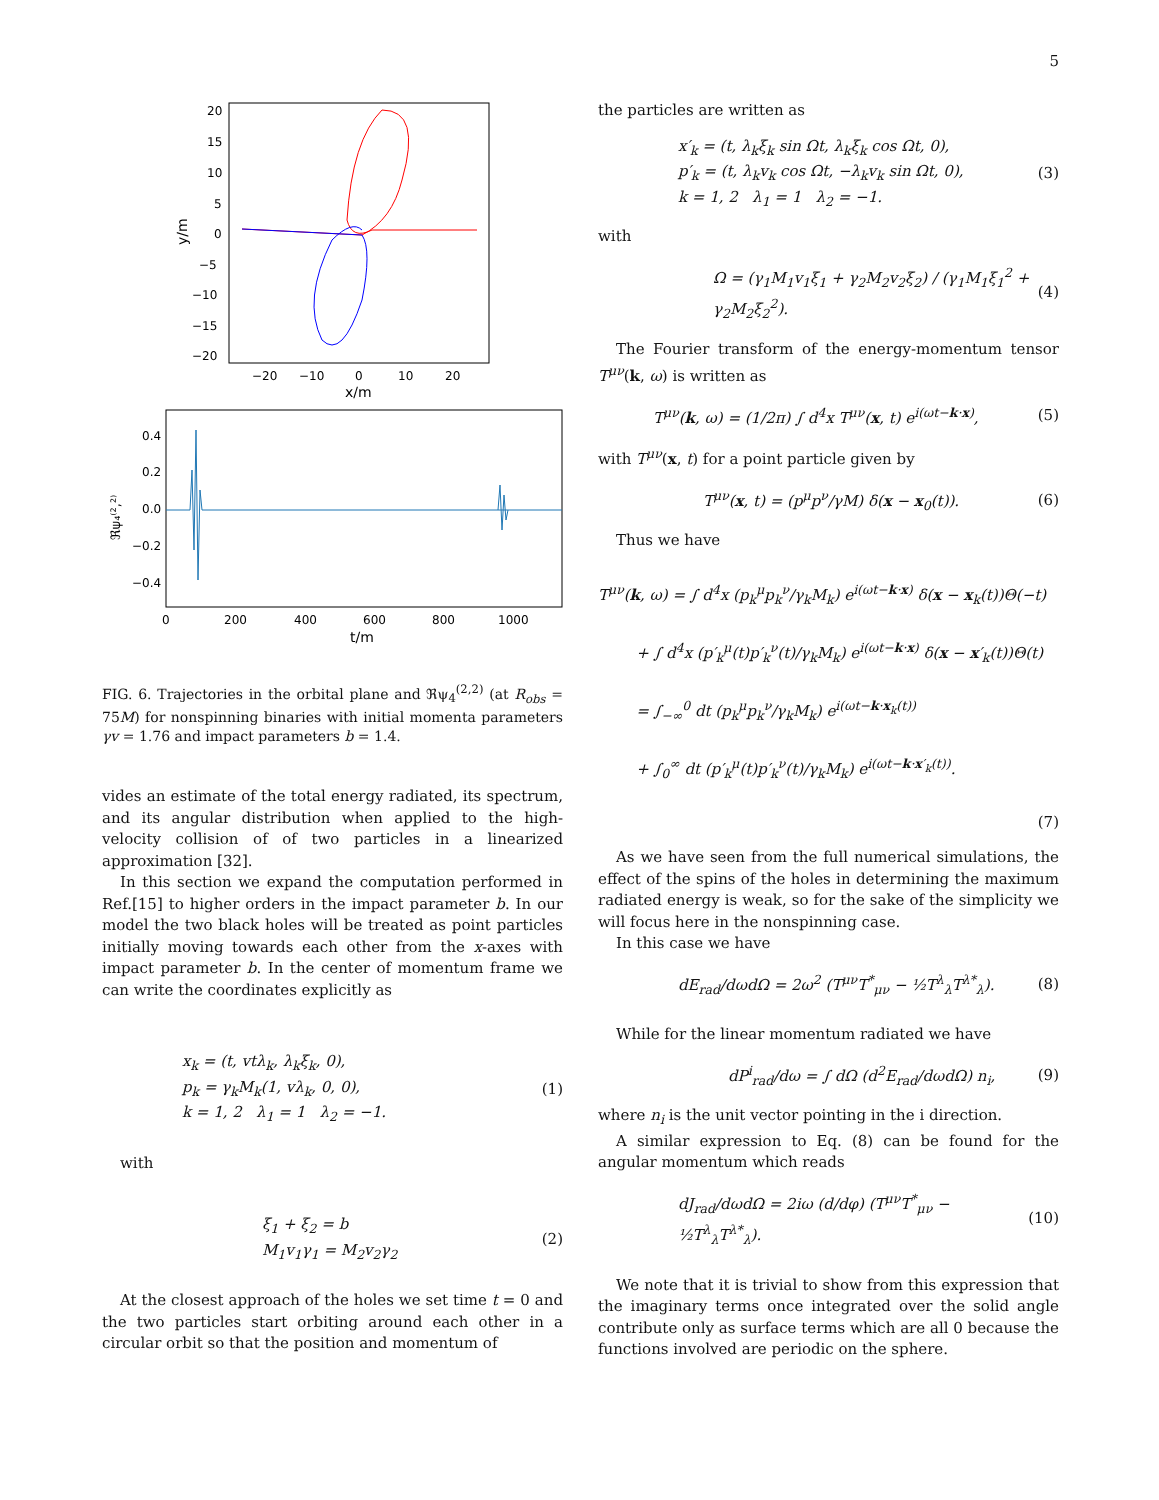5
20
15
10
5
0
−5
−10
−15
−20
−20
−10
0
10
20
x/m
y/m
0.4
0.2
0.0
−0.2
−0.4
0
200
400
600
800
1000
t/m
ℜψ₄⁽²,²⁾
FIG. 6. Trajectories in the orbital plane and ℜψ<sub>4</sub><sup>(2,2)</sup> (at R<sub>obs</sub> = 75M) for nonspinning binaries with initial momenta parameters γv = 1.76 and impact parameters b = 1.4.
vides an estimate of the total energy radiated, its spectrum, and its angular distribution when applied to the high-velocity collision of of two particles in a linearized approximation [32].
In this section we expand the computation performed in Ref.[15] to higher orders in the impact parameter b. In our model the two black holes will be treated as point particles initially moving towards each other from the x-axes with impact parameter b. In the center of momentum frame we can write the coordinates explicitly as
x<sub>k</sub> = (t, vtλ<sub>k</sub>, λ<sub>k</sub>ξ<sub>k</sub>, 0),
p<sub>k</sub> = γ<sub>k</sub>M<sub>k</sub>(1, vλ<sub>k</sub>, 0, 0),
k = 1, 2 λ<sub>1</sub> = 1 λ<sub>2</sub> = −1.
(1)
with
ξ<sub>1</sub> + ξ<sub>2</sub> = b
M<sub>1</sub>v<sub>1</sub>γ<sub>1</sub> = M<sub>2</sub>v<sub>2</sub>γ<sub>2</sub>
(2)
At the closest approach of the holes we set time t = 0 and the two particles start orbiting around each other in a circular orbit so that the position and momentum of
the particles are written as
x′<sub>k</sub> = (t, λ<sub>k</sub>ξ<sub>k</sub> sin Ωt, λ<sub>k</sub>ξ<sub>k</sub> cos Ωt, 0),
p′<sub>k</sub> = (t, λ<sub>k</sub>v<sub>k</sub> cos Ωt, −λ<sub>k</sub>v<sub>k</sub> sin Ωt, 0),
k = 1, 2 λ<sub>1</sub> = 1 λ<sub>2</sub> = −1.
(3)
with
Ω = (γ<sub>1</sub>M<sub>1</sub>v<sub>1</sub>ξ<sub>1</sub> + γ<sub>2</sub>M<sub>2</sub>v<sub>2</sub>ξ<sub>2</sub>) / (γ<sub>1</sub>M<sub>1</sub>ξ<sub>1</sub><sup>2</sup> + γ<sub>2</sub>M<sub>2</sub>ξ<sub>2</sub><sup>2</sup>).
(4)
The Fourier transform of the energy-momentum tensor T<sup>μν</sup>(k, ω) is written as
T<sup>μν</sup>(k, ω) = (1/2π) ∫ d<sup>4</sup>x T<sup>μν</sup>(x, t) e<sup>i(ωt−k·x)</sup>,
(5)
with T<sup>μν</sup>(x, t) for a point particle given by
T<sup>μν</sup>(x, t) = (p<sup>μ</sup>p<sup>ν</sup>/γM) δ(x − x<sub>0</sub>(t)).
(6)
Thus we have
T<sup>μν</sup>(k, ω) = ∫ d<sup>4</sup>x (p<sub>k</sub><sup>μ</sup>p<sub>k</sub><sup>ν</sup>/γ<sub>k</sub>M<sub>k</sub>) e<sup>i(ωt−k·x)</sup> δ(x − x<sub>k</sub>(t))Θ(−t)
+ ∫ d<sup>4</sup>x (p′<sub>k</sub><sup>μ</sup>(t)p′<sub>k</sub><sup>ν</sup>(t)/γ<sub>k</sub>M<sub>k</sub>) e<sup>i(ωt−k·x)</sup> δ(x − x′<sub>k</sub>(t))Θ(t)
= ∫<sub>−∞</sub><sup>0</sup> dt (p<sub>k</sub><sup>μ</sup>p<sub>k</sub><sup>ν</sup>/γ<sub>k</sub>M<sub>k</sub>) e<sup>i(ωt−k·x<sub>k</sub>(t))</sup>
+ ∫<sub>0</sub><sup>∞</sup> dt (p′<sub>k</sub><sup>μ</sup>(t)p′<sub>k</sub><sup>ν</sup>(t)/γ<sub>k</sub>M<sub>k</sub>) e<sup>i(ωt−k·x′<sub>k</sub>(t))</sup>.
(7)
As we have seen from the full numerical simulations, the effect of the spins of the holes in determining the maximum radiated energy is weak, so for the sake of the simplicity we will focus here in the nonspinning case.
In this case we have
dE<sub>rad</sub>/dωdΩ = 2ω<sup>2</sup> (T<sup>μν</sup>T<sup>*</sup><sub>μν</sub> − ½T<sup>λ</sup><sub>λ</sub>T<sup>λ*</sup><sub>λ</sub>).
(8)
While for the linear momentum radiated we have
dP<sup>i</sup><sub>rad</sub>/dω = ∫ dΩ (d<sup>2</sup>E<sub>rad</sub>/dωdΩ) n<sub>i</sub>,
(9)
where n<sub>i</sub> is the unit vector pointing in the i direction.
A similar expression to Eq. (8) can be found for the angular momentum which reads
dJ<sub>rad</sub>/dωdΩ = 2iω (d/dφ) (T<sup>μν</sup>T<sup>*</sup><sub>μν</sub> − ½T<sup>λ</sup><sub>λ</sub>T<sup>λ*</sup><sub>λ</sub>).
(10)
We note that it is trivial to show from this expression that the imaginary terms once integrated over the solid angle contribute only as surface terms which are all 0 because the functions involved are periodic on the sphere.